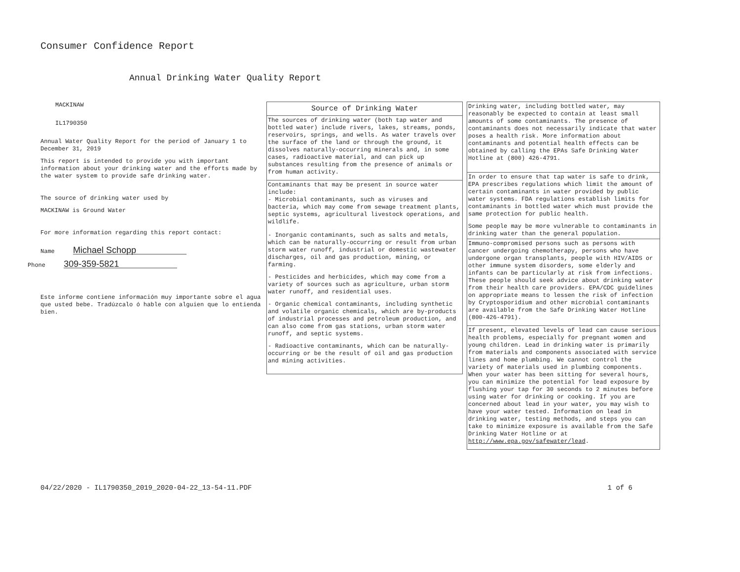Consumer Confidence Report
Annual Drinking Water Quality Report
MACKINAW
IL1790350
Annual Water Quality Report for the period of January 1 to December 31, 2019
This report is intended to provide you with important information about your drinking water and the efforts made by the water system to provide safe drinking water.
The source of drinking water used by
MACKINAW is Ground Water
For more information regarding this report contact:
Name Michael Schopp
Phone 309-359-5821
Este informe contiene información muy importante sobre el agua que usted bebe. Tradúzcalo ó hable con alguien que lo entienda bien.
Source of Drinking Water
The sources of drinking water (both tap water and bottled water) include rivers, lakes, streams, ponds, reservoirs, springs, and wells. As water travels over the surface of the land or through the ground, it dissolves naturally-occurring minerals and, in some cases, radioactive material, and can pick up substances resulting from the presence of animals or from human activity.
Contaminants that may be present in source water include:
- Microbial contaminants, such as viruses and bacteria, which may come from sewage treatment plants, septic systems, agricultural livestock operations, and wildlife.
- Inorganic contaminants, such as salts and metals, which can be naturally-occurring or result from urban storm water runoff, industrial or domestic wastewater discharges, oil and gas production, mining, or farming.
- Pesticides and herbicides, which may come from a variety of sources such as agriculture, urban storm water runoff, and residential uses.
- Organic chemical contaminants, including synthetic and volatile organic chemicals, which are by-products of industrial processes and petroleum production, and can also come from gas stations, urban storm water runoff, and septic systems.
- Radioactive contaminants, which can be naturally-occurring or be the result of oil and gas production and mining activities.
Drinking water, including bottled water, may reasonably be expected to contain at least small amounts of some contaminants. The presence of contaminants does not necessarily indicate that water poses a health risk. More information about contaminants and potential health effects can be obtained by calling the EPAs Safe Drinking Water Hotline at (800) 426-4791.
In order to ensure that tap water is safe to drink, EPA prescribes regulations which limit the amount of certain contaminants in water provided by public water systems. FDA regulations establish limits for contaminants in bottled water which must provide the same protection for public health.
Some people may be more vulnerable to contaminants in drinking water than the general population.
Immuno-compromised persons such as persons with cancer undergoing chemotherapy, persons who have undergone organ transplants, people with HIV/AIDS or other immune system disorders, some elderly and infants can be particularly at risk from infections. These people should seek advice about drinking water from their health care providers. EPA/CDC guidelines on appropriate means to lessen the risk of infection by Cryptosporidium and other microbial contaminants are available from the Safe Drinking Water Hotline (800-426-4791).
If present, elevated levels of lead can cause serious health problems, especially for pregnant women and young children. Lead in drinking water is primarily from materials and components associated with service lines and home plumbing. We cannot control the variety of materials used in plumbing components. When your water has been sitting for several hours, you can minimize the potential for lead exposure by flushing your tap for 30 seconds to 2 minutes before using water for drinking or cooking. If you are concerned about lead in your water, you may wish to have your water tested. Information on lead in drinking water, testing methods, and steps you can take to minimize exposure is available from the Safe Drinking Water Hotline or at http://www.epa.gov/safewater/lead.
04/22/2020 - IL1790350_2019_2020-04-22_13-54-11.PDF 1 of 6